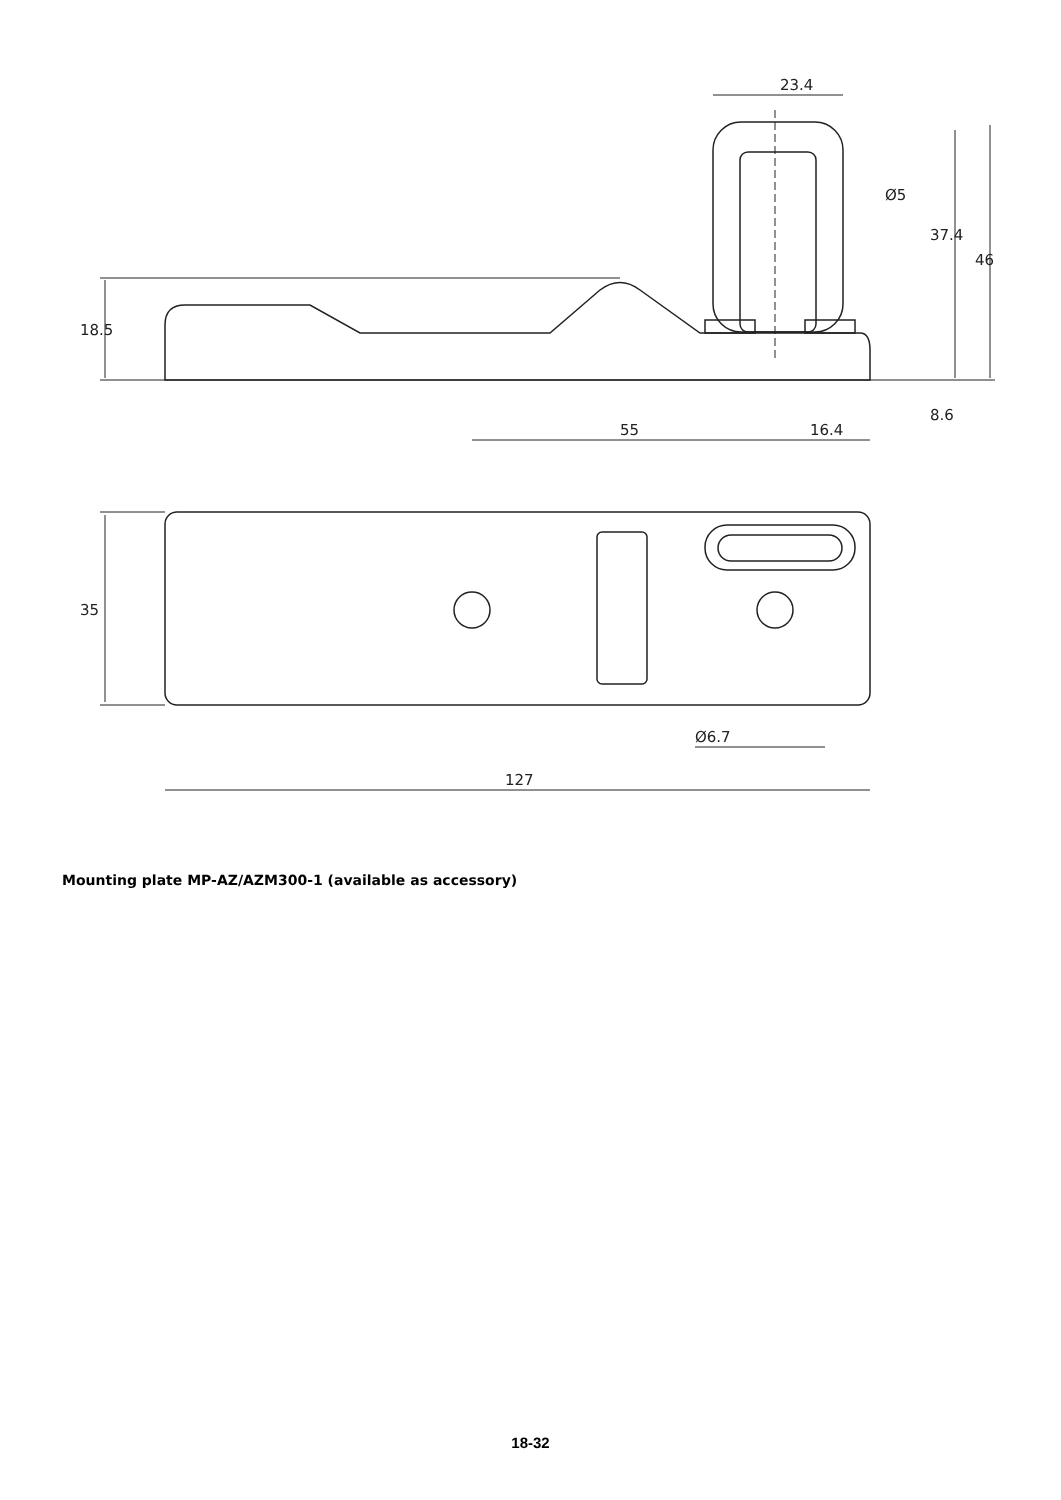23.4
Ø5
37.4
46
18.5
8.6
55
16.4
35
Ø6.7
127
Mounting plate MP-AZ/AZM300-1 (available as accessory)
18-32